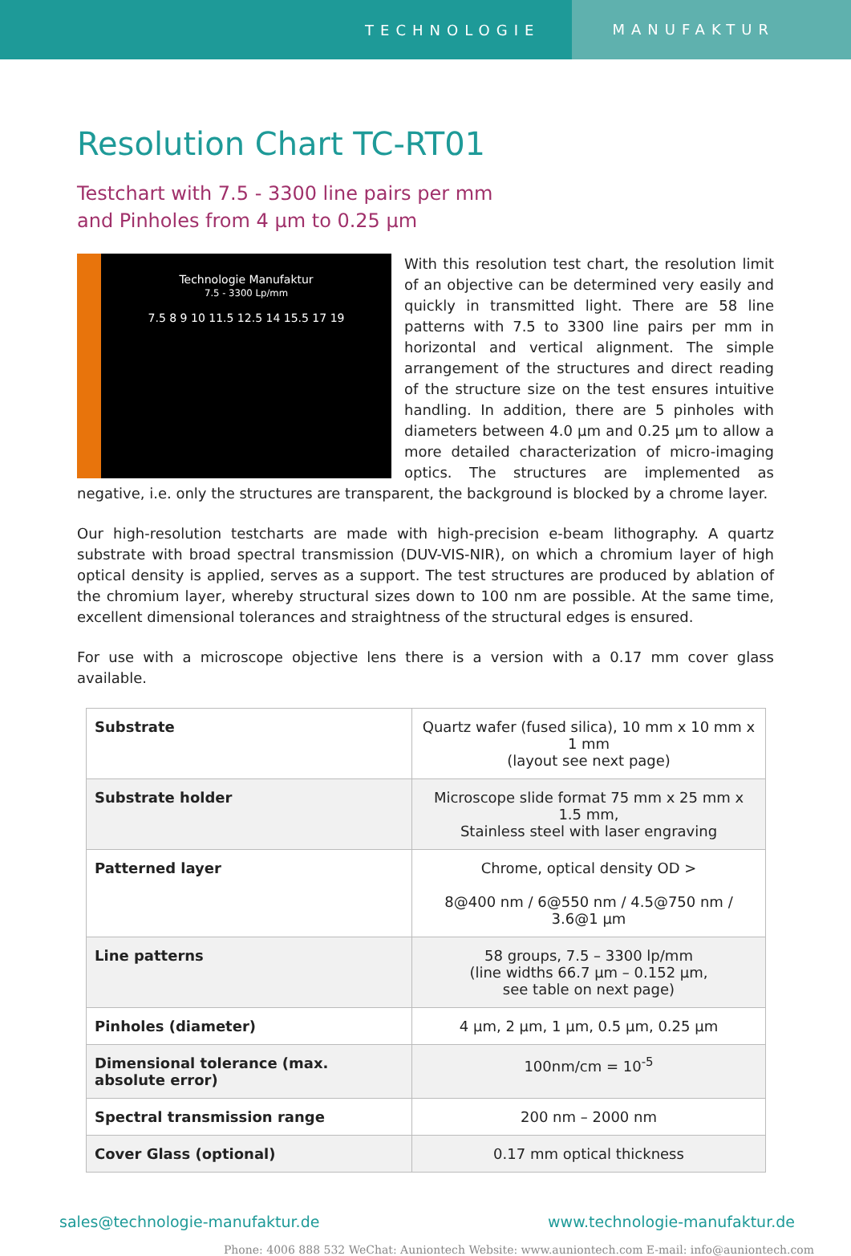TECHNOLOGIE MANUFAKTUR
Resolution Chart TC-RT01
Testchart with 7.5 - 3300 line pairs per mm
and Pinholes from 4 µm to 0.25 µm
Technologie Manufaktur
7.5 - 3300 Lp/mm
7.5 8 9 10 11.5 12.5 14 15.5 17 19
With this resolution test chart, the resolution limit of an objective can be determined very easily and quickly in transmitted light. There are 58 line patterns with 7.5 to 3300 line pairs per mm in horizontal and vertical alignment. The simple arrangement of the structures and direct reading of the structure size on the test ensures intuitive handling. In addition, there are 5 pinholes with diameters between 4.0 µm and 0.25 µm to allow a more detailed characterization of micro-imaging optics. The structures are implemented as negative, i.e. only the structures are transparent, the background is blocked by a chrome layer.
Our high-resolution testcharts are made with high-precision e-beam lithography. A quartz substrate with broad spectral transmission (DUV-VIS-NIR), on which a chromium layer of high optical density is applied, serves as a support. The test structures are produced by ablation of the chromium layer, whereby structural sizes down to 100 nm are possible. At the same time, excellent dimensional tolerances and straightness of the structural edges is ensured.
For use with a microscope objective lens there is a version with a 0.17 mm cover glass available.
| Substrate | Quartz wafer (fused silica), 10 mm x 10 mm x 1 mm (layout see next page) |
| Substrate holder | Microscope slide format 75 mm x 25 mm x 1.5 mm, Stainless steel with laser engraving |
| Patterned layer | Chrome, optical density OD > 8@400 nm / 6@550 nm / 4.5@750 nm / 3.6@1 µm |
| Line patterns | 58 groups, 7.5 – 3300 lp/mm (line widths 66.7 µm – 0.152 µm, see table on next page) |
| Pinholes (diameter) | 4 µm, 2 µm, 1 µm, 0.5 µm, 0.25 µm |
| Dimensional tolerance (max. absolute error) | 100nm/cm = 10<sup>-5</sup> |
| Spectral transmission range | 200 nm – 2000 nm |
| Cover Glass (optional) | 0.17 mm optical thickness |
sales@technologie-manufaktur.de www.technologie-manufaktur.de
Phone: 4006 888 532 WeChat: Auniontech Website: www.auniontech.com E-mail: info@auniontech.com